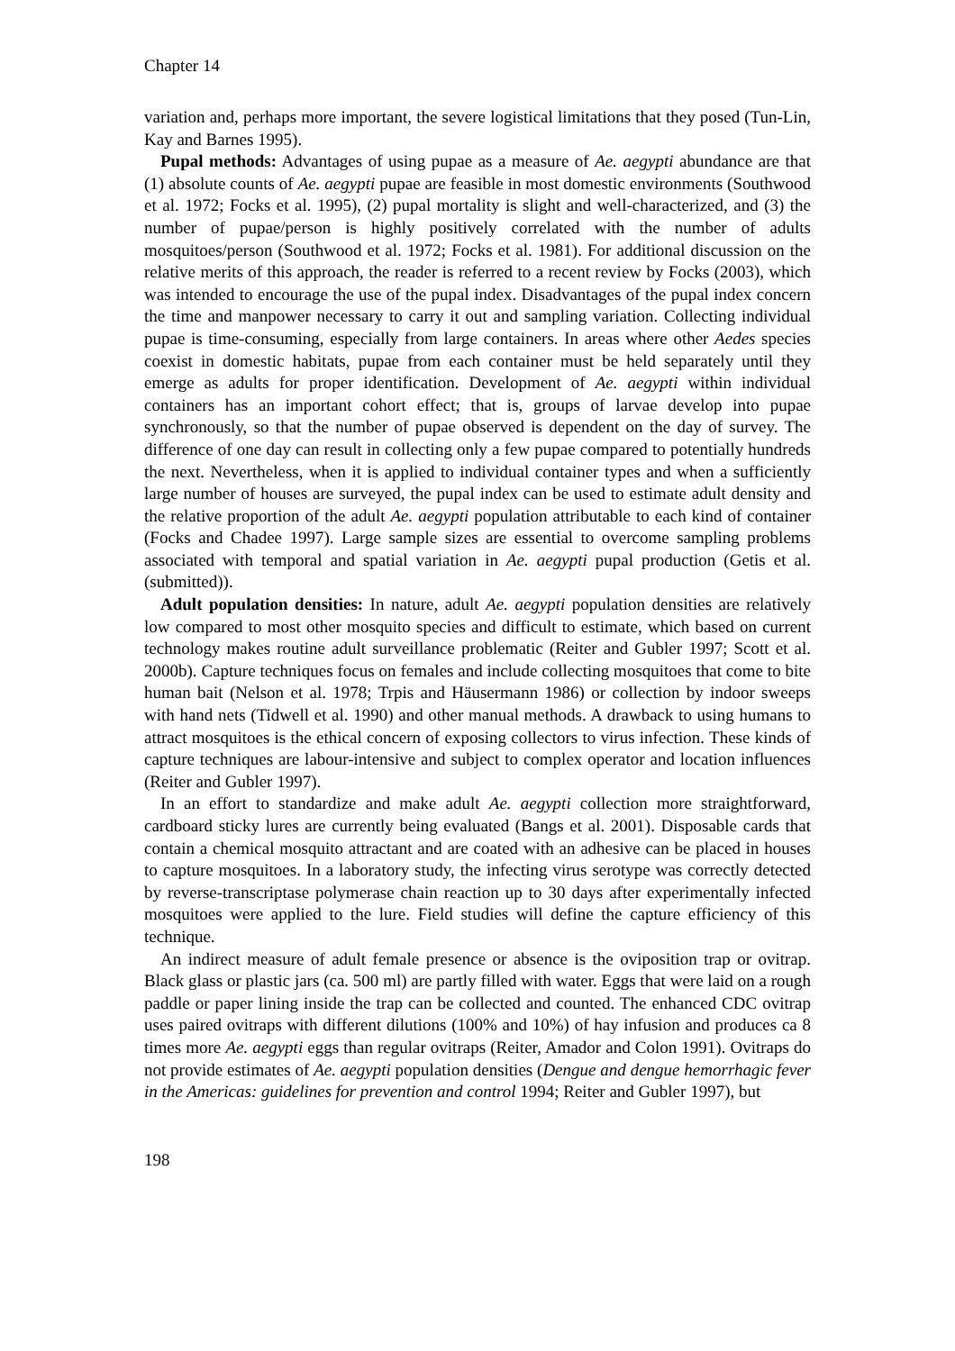Chapter 14
variation and, perhaps more important, the severe logistical limitations that they posed (Tun-Lin, Kay and Barnes 1995).
Pupal methods: Advantages of using pupae as a measure of Ae. aegypti abundance are that (1) absolute counts of Ae. aegypti pupae are feasible in most domestic environments (Southwood et al. 1972; Focks et al. 1995), (2) pupal mortality is slight and well-characterized, and (3) the number of pupae/person is highly positively correlated with the number of adults mosquitoes/person (Southwood et al. 1972; Focks et al. 1981). For additional discussion on the relative merits of this approach, the reader is referred to a recent review by Focks (2003), which was intended to encourage the use of the pupal index. Disadvantages of the pupal index concern the time and manpower necessary to carry it out and sampling variation. Collecting individual pupae is time-consuming, especially from large containers. In areas where other Aedes species coexist in domestic habitats, pupae from each container must be held separately until they emerge as adults for proper identification. Development of Ae. aegypti within individual containers has an important cohort effect; that is, groups of larvae develop into pupae synchronously, so that the number of pupae observed is dependent on the day of survey. The difference of one day can result in collecting only a few pupae compared to potentially hundreds the next. Nevertheless, when it is applied to individual container types and when a sufficiently large number of houses are surveyed, the pupal index can be used to estimate adult density and the relative proportion of the adult Ae. aegypti population attributable to each kind of container (Focks and Chadee 1997). Large sample sizes are essential to overcome sampling problems associated with temporal and spatial variation in Ae. aegypti pupal production (Getis et al. (submitted)).
Adult population densities: In nature, adult Ae. aegypti population densities are relatively low compared to most other mosquito species and difficult to estimate, which based on current technology makes routine adult surveillance problematic (Reiter and Gubler 1997; Scott et al. 2000b). Capture techniques focus on females and include collecting mosquitoes that come to bite human bait (Nelson et al. 1978; Trpis and Häusermann 1986) or collection by indoor sweeps with hand nets (Tidwell et al. 1990) and other manual methods. A drawback to using humans to attract mosquitoes is the ethical concern of exposing collectors to virus infection. These kinds of capture techniques are labour-intensive and subject to complex operator and location influences (Reiter and Gubler 1997).
In an effort to standardize and make adult Ae. aegypti collection more straightforward, cardboard sticky lures are currently being evaluated (Bangs et al. 2001). Disposable cards that contain a chemical mosquito attractant and are coated with an adhesive can be placed in houses to capture mosquitoes. In a laboratory study, the infecting virus serotype was correctly detected by reverse-transcriptase polymerase chain reaction up to 30 days after experimentally infected mosquitoes were applied to the lure. Field studies will define the capture efficiency of this technique.
An indirect measure of adult female presence or absence is the oviposition trap or ovitrap. Black glass or plastic jars (ca. 500 ml) are partly filled with water. Eggs that were laid on a rough paddle or paper lining inside the trap can be collected and counted. The enhanced CDC ovitrap uses paired ovitraps with different dilutions (100% and 10%) of hay infusion and produces ca 8 times more Ae. aegypti eggs than regular ovitraps (Reiter, Amador and Colon 1991). Ovitraps do not provide estimates of Ae. aegypti population densities (Dengue and dengue hemorrhagic fever in the Americas: guidelines for prevention and control 1994; Reiter and Gubler 1997), but
198